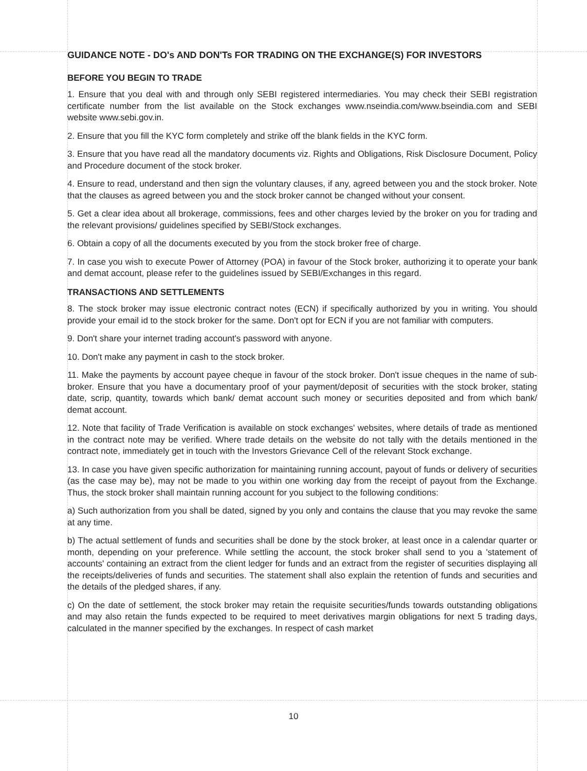GUIDANCE NOTE - DO's AND DON'Ts FOR TRADING ON THE EXCHANGE(S) FOR INVESTORS
BEFORE YOU BEGIN TO TRADE
1. Ensure that you deal with and through only SEBI registered intermediaries. You may check their SEBI registration certificate number from the list available on the Stock exchanges www.nseindia.com/www.bseindia.com and SEBI website www.sebi.gov.in.
2. Ensure that you fill the KYC form completely and strike off the blank fields in the KYC form.
3. Ensure that you have read all the mandatory documents viz. Rights and Obligations, Risk Disclosure Document, Policy and Procedure document of the stock broker.
4. Ensure to read, understand and then sign the voluntary clauses, if any, agreed between you and the stock broker. Note that the clauses as agreed between you and the stock broker cannot be changed without your consent.
5. Get a clear idea about all brokerage, commissions, fees and other charges levied by the broker on you for trading and the relevant provisions/ guidelines specified by SEBI/Stock exchanges.
6. Obtain a copy of all the documents executed by you from the stock broker free of charge.
7. In case you wish to execute Power of Attorney (POA) in favour of the Stock broker, authorizing it to operate your bank and demat account, please refer to the guidelines issued by SEBI/Exchanges in this regard.
TRANSACTIONS AND SETTLEMENTS
8. The stock broker may issue electronic contract notes (ECN) if specifically authorized by you in writing. You should provide your email id to the stock broker for the same. Don't opt for ECN if you are not familiar with computers.
9. Don't share your internet trading account's password with anyone.
10. Don't make any payment in cash to the stock broker.
11. Make the payments by account payee cheque in favour of the stock broker. Don't issue cheques in the name of sub-broker. Ensure that you have a documentary proof of your payment/deposit of securities with the stock broker, stating date, scrip, quantity, towards which bank/ demat account such money or securities deposited and from which bank/ demat account.
12. Note that facility of Trade Verification is available on stock exchanges' websites, where details of trade as mentioned in the contract note may be verified. Where trade details on the website do not tally with the details mentioned in the contract note, immediately get in touch with the Investors Grievance Cell of the relevant Stock exchange.
13. In case you have given specific authorization for maintaining running account, payout of funds or delivery of securities (as the case may be), may not be made to you within one working day from the receipt of payout from the Exchange. Thus, the stock broker shall maintain running account for you subject to the following conditions:
a) Such authorization from you shall be dated, signed by you only and contains the clause that you may revoke the same at any time.
b) The actual settlement of funds and securities shall be done by the stock broker, at least once in a calendar quarter or month, depending on your preference. While settling the account, the stock broker shall send to you a 'statement of accounts' containing an extract from the client ledger for funds and an extract from the register of securities displaying all the receipts/deliveries of funds and securities. The statement shall also explain the retention of funds and securities and the details of the pledged shares, if any.
c) On the date of settlement, the stock broker may retain the requisite securities/funds towards outstanding obligations and may also retain the funds expected to be required to meet derivatives margin obligations for next 5 trading days, calculated in the manner specified by the exchanges. In respect of cash market
10